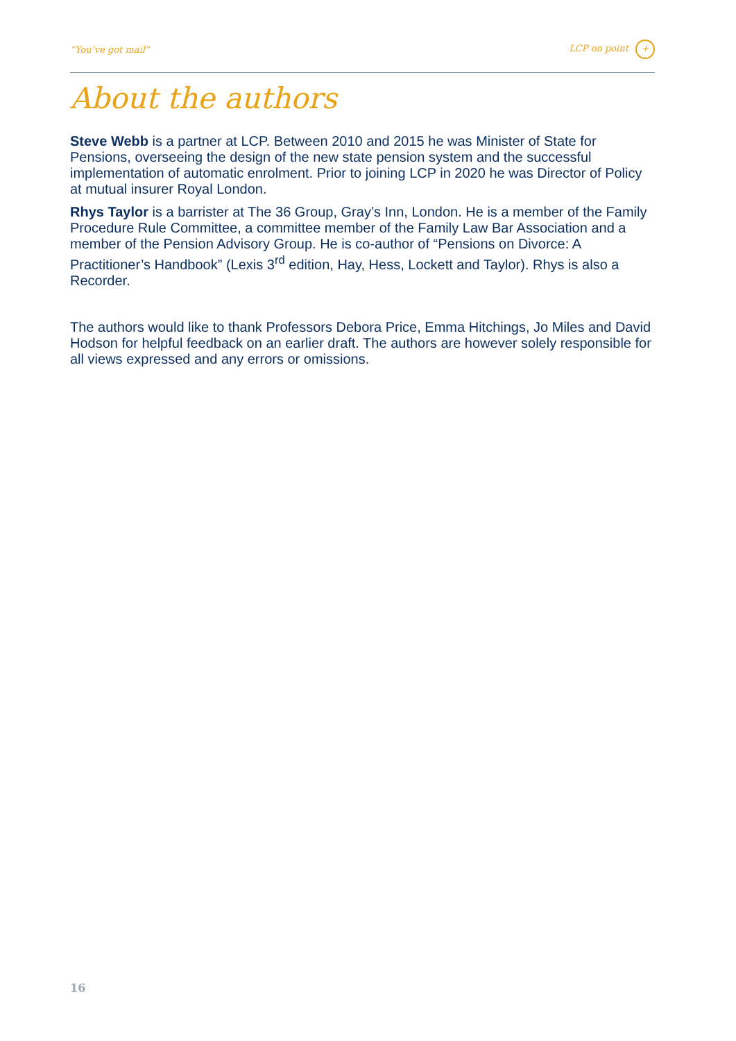“You’ve got mail” LCP on point +
About the authors
Steve Webb is a partner at LCP. Between 2010 and 2015 he was Minister of State for Pensions, overseeing the design of the new state pension system and the successful implementation of automatic enrolment. Prior to joining LCP in 2020 he was Director of Policy at mutual insurer Royal London.
Rhys Taylor is a barrister at The 36 Group, Gray’s Inn, London. He is a member of the Family Procedure Rule Committee, a committee member of the Family Law Bar Association and a member of the Pension Advisory Group. He is co-author of “Pensions on Divorce: A Practitioner’s Handbook” (Lexis 3<sup>rd</sup> edition, Hay, Hess, Lockett and Taylor). Rhys is also a Recorder.
The authors would like to thank Professors Debora Price, Emma Hitchings, Jo Miles and David Hodson for helpful feedback on an earlier draft. The authors are however solely responsible for all views expressed and any errors or omissions.
16